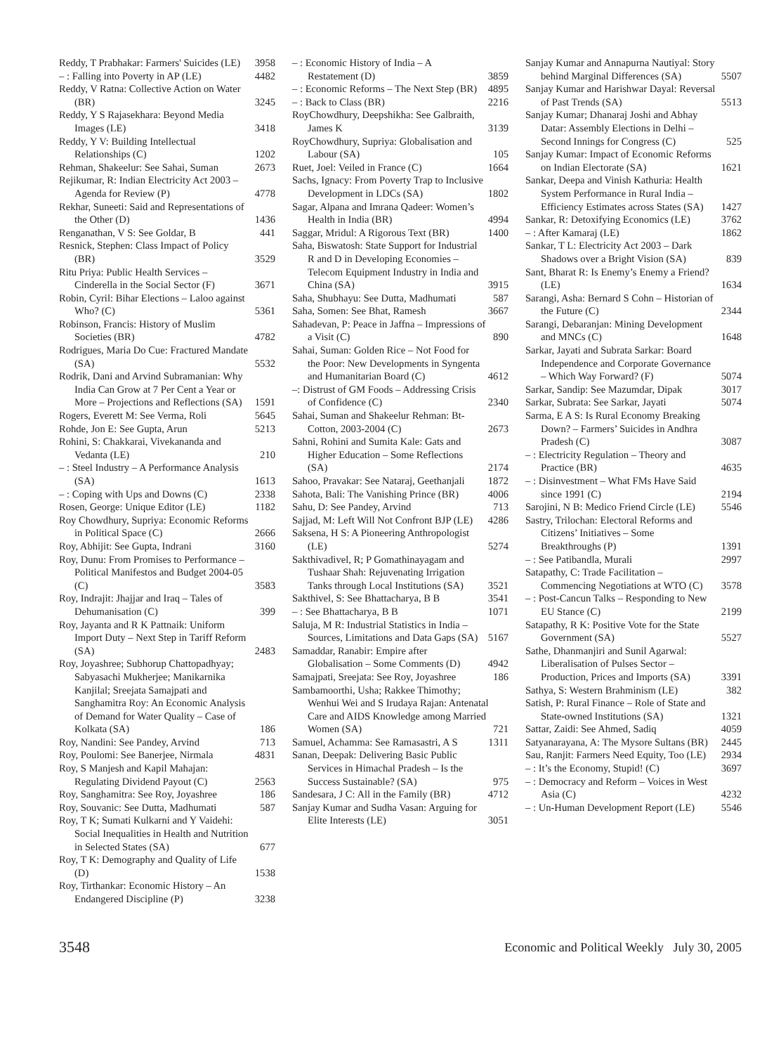Reddy, T Prabhakar: Farmers' Suicides (LE) 3958
– : Falling into Poverty in AP (LE) 4482
Reddy, V Ratna: Collective Action on Water (BR) 3245
Reddy, Y S Rajasekhara: Beyond Media Images (LE) 3418
Reddy, Y V: Building Intellectual Relationships (C) 1202
Rehman, Shakeelur: See Sahai, Suman 2673
Rejikumar, R: Indian Electricity Act 2003 – Agenda for Review (P) 4778
Rekhar, Suneeti: Said and Representations of the Other (D) 1436
Renganathan, V S: See Goldar, B 441
Resnick, Stephen: Class Impact of Policy (BR) 3529
Ritu Priya: Public Health Services – Cinderella in the Social Sector (F) 3671
Robin, Cyril: Bihar Elections – Laloo against Who? (C) 5361
Robinson, Francis: History of Muslim Societies (BR) 4782
Rodrigues, Maria Do Cue: Fractured Mandate (SA) 5532
Rodrik, Dani and Arvind Subramanian: Why India Can Grow at 7 Per Cent a Year or More – Projections and Reflections (SA) 1591
Rogers, Everett M: See Verma, Roli 5645
Rohde, Jon E: See Gupta, Arun 5213
Rohini, S: Chakkarai, Vivekananda and Vedanta (LE) 210
– : Steel Industry – A Performance Analysis (SA) 1613
– : Coping with Ups and Downs (C) 2338
Rosen, George: Unique Editor (LE) 1182
Roy Chowdhury, Supriya: Economic Reforms in Political Space (C) 2666
Roy, Abhijit: See Gupta, Indrani 3160
Roy, Dunu: From Promises to Performance – Political Manifestos and Budget 2004-05 (C) 3583
Roy, Indrajit: Jhajjar and Iraq – Tales of Dehumanisation (C) 399
Roy, Jayanta and R K Pattnaik: Uniform Import Duty – Next Step in Tariff Reform (SA) 2483
Roy, Joyashree; Subhorup Chattopadhyay; Sabyasachi Mukherjee; Manikarnika Kanjilal; Sreejata Samajpati and Sanghamitra Roy: An Economic Analysis of Demand for Water Quality – Case of Kolkata (SA) 186
Roy, Nandini: See Pandey, Arvind 713
Roy, Poulomi: See Banerjee, Nirmala 4831
Roy, S Manjesh and Kapil Mahajan: Regulating Dividend Payout (C) 2563
Roy, Sanghamitra: See Roy, Joyashree 186
Roy, Souvanic: See Dutta, Madhumati 587
Roy, T K; Sumati Kulkarni and Y Vaidehi: Social Inequalities in Health and Nutrition in Selected States (SA) 677
Roy, T K: Demography and Quality of Life (D) 1538
Roy, Tirthankar: Economic History – An Endangered Discipline (P) 3238
– : Economic History of India – A Restatement (D) 3859
– : Economic Reforms – The Next Step (BR) 4895
– : Back to Class (BR) 2216
RoyChowdhury, Deepshikha: See Galbraith, James K 3139
RoyChowdhury, Supriya: Globalisation and Labour (SA) 105
Ruet, Joel: Veiled in France (C) 1664
Sachs, Ignacy: From Poverty Trap to Inclusive Development in LDCs (SA) 1802
Sagar, Alpana and Imrana Qadeer: Women’s Health in India (BR) 4994
Saggar, Mridul: A Rigorous Text (BR) 1400
Saha, Biswatosh: State Support for Industrial R and D in Developing Economies – Telecom Equipment Industry in India and China (SA) 3915
Saha, Shubhayu: See Dutta, Madhumati 587
Saha, Somen: See Bhat, Ramesh 3667
Sahadevan, P: Peace in Jaffna – Impressions of a Visit (C) 890
Sahai, Suman: Golden Rice – Not Food for the Poor: New Developments in Syngenta and Humanitarian Board (C) 4612
–: Distrust of GM Foods – Addressing Crisis of Confidence (C) 2340
Sahai, Suman and Shakeelur Rehman: Bt-Cotton, 2003-2004 (C) 2673
Sahni, Rohini and Sumita Kale: Gats and Higher Education – Some Reflections (SA) 2174
Sahoo, Pravakar: See Nataraj, Geethanjali 1872
Sahota, Bali: The Vanishing Prince (BR) 4006
Sahu, D: See Pandey, Arvind 713
Sajjad, M: Left Will Not Confront BJP (LE) 4286
Saksena, H S: A Pioneering Anthropologist (LE) 5274
Sakthivadivel, R; P Gomathinayagam and Tushaar Shah: Rejuvenating Irrigation Tanks through Local Institutions (SA) 3521
Sakthivel, S: See Bhattacharya, B B 3541
– : See Bhattacharya, B B 1071
Saluja, M R: Industrial Statistics in India – Sources, Limitations and Data Gaps (SA) 5167
Samaddar, Ranabir: Empire after Globalisation – Some Comments (D) 4942
Samajpati, Sreejata: See Roy, Joyashree 186
Sambamoorthi, Usha; Rakkee Thimothy; Wenhui Wei and S Irudaya Rajan: Antenatal Care and AIDS Knowledge among Married Women (SA) 721
Samuel, Achamma: See Ramasastri, A S 1311
Sanan, Deepak: Delivering Basic Public Services in Himachal Pradesh – Is the Success Sustainable? (SA) 975
Sandesara, J C: All in the Family (BR) 4712
Sanjay Kumar and Sudha Vasan: Arguing for Elite Interests (LE) 3051
Sanjay Kumar and Annapurna Nautiyal: Story behind Marginal Differences (SA) 5507
Sanjay Kumar and Harishwar Dayal: Reversal of Past Trends (SA) 5513
Sanjay Kumar; Dhanaraj Joshi and Abhay Datar: Assembly Elections in Delhi – Second Innings for Congress (C) 525
Sanjay Kumar: Impact of Economic Reforms on Indian Electorate (SA) 1621
Sankar, Deepa and Vinish Kathuria: Health System Performance in Rural India – Efficiency Estimates across States (SA) 1427
Sankar, R: Detoxifying Economics (LE) 3762
– : After Kamaraj (LE) 1862
Sankar, T L: Electricity Act 2003 – Dark Shadows over a Bright Vision (SA) 839
Sant, Bharat R: Is Enemy’s Enemy a Friend? (LE) 1634
Sarangi, Asha: Bernard S Cohn – Historian of the Future (C) 2344
Sarangi, Debaranjan: Mining Development and MNCs (C) 1648
Sarkar, Jayati and Subrata Sarkar: Board Independence and Corporate Governance – Which Way Forward? (F) 5074
Sarkar, Sandip: See Mazumdar, Dipak 3017
Sarkar, Subrata: See Sarkar, Jayati 5074
Sarma, E A S: Is Rural Economy Breaking Down? – Farmers’ Suicides in Andhra Pradesh (C) 3087
– : Electricity Regulation – Theory and Practice (BR) 4635
– : Disinvestment – What FMs Have Said since 1991 (C) 2194
Sarojini, N B: Medico Friend Circle (LE) 5546
Sastry, Trilochan: Electoral Reforms and Citizens’ Initiatives – Some Breakthroughs (P) 1391
– : See Patibandla, Murali 2997
Satapathy, C: Trade Facilitation – Commencing Negotiations at WTO (C) 3578
– : Post-Cancun Talks – Responding to New EU Stance (C) 2199
Satapathy, R K: Positive Vote for the State Government (SA) 5527
Sathe, Dhanmanjiri and Sunil Agarwal: Liberalisation of Pulses Sector – Production, Prices and Imports (SA) 3391
Sathya, S: Western Brahminism (LE) 382
Satish, P: Rural Finance – Role of State and State-owned Institutions (SA) 1321
Sattar, Zaidi: See Ahmed, Sadiq 4059
Satyanarayana, A: The Mysore Sultans (BR) 2445
Sau, Ranjit: Farmers Need Equity, Too (LE) 2934
– : It’s the Economy, Stupid! (C) 3697
– : Democracy and Reform – Voices in West Asia (C) 4232
– : Un-Human Development Report (LE) 5546
3548 Economic and Political Weekly July 30, 2005